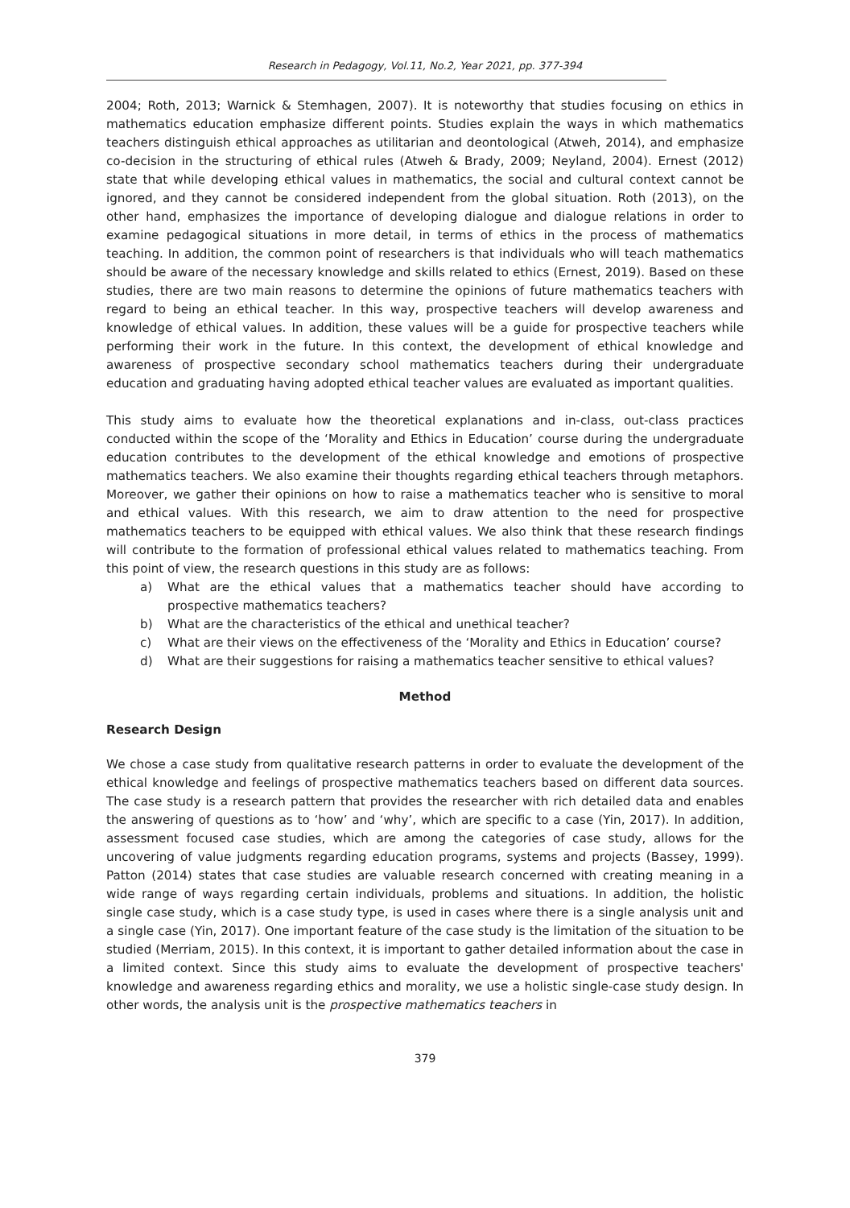Research in Pedagogy, Vol.11, No.2, Year 2021, pp. 377-394
2004; Roth, 2013; Warnick & Stemhagen, 2007). It is noteworthy that studies focusing on ethics in mathematics education emphasize different points. Studies explain the ways in which mathematics teachers distinguish ethical approaches as utilitarian and deontological (Atweh, 2014), and emphasize co-decision in the structuring of ethical rules (Atweh & Brady, 2009; Neyland, 2004). Ernest (2012) state that while developing ethical values in mathematics, the social and cultural context cannot be ignored, and they cannot be considered independent from the global situation. Roth (2013), on the other hand, emphasizes the importance of developing dialogue and dialogue relations in order to examine pedagogical situations in more detail, in terms of ethics in the process of mathematics teaching. In addition, the common point of researchers is that individuals who will teach mathematics should be aware of the necessary knowledge and skills related to ethics (Ernest, 2019). Based on these studies, there are two main reasons to determine the opinions of future mathematics teachers with regard to being an ethical teacher. In this way, prospective teachers will develop awareness and knowledge of ethical values. In addition, these values will be a guide for prospective teachers while performing their work in the future. In this context, the development of ethical knowledge and awareness of prospective secondary school mathematics teachers during their undergraduate education and graduating having adopted ethical teacher values are evaluated as important qualities.
This study aims to evaluate how the theoretical explanations and in-class, out-class practices conducted within the scope of the ‘Morality and Ethics in Education’ course during the undergraduate education contributes to the development of the ethical knowledge and emotions of prospective mathematics teachers. We also examine their thoughts regarding ethical teachers through metaphors. Moreover, we gather their opinions on how to raise a mathematics teacher who is sensitive to moral and ethical values. With this research, we aim to draw attention to the need for prospective mathematics teachers to be equipped with ethical values. We also think that these research findings will contribute to the formation of professional ethical values related to mathematics teaching. From this point of view, the research questions in this study are as follows:
a) What are the ethical values that a mathematics teacher should have according to prospective mathematics teachers?
b) What are the characteristics of the ethical and unethical teacher?
c) What are their views on the effectiveness of the ‘Morality and Ethics in Education’ course?
d) What are their suggestions for raising a mathematics teacher sensitive to ethical values?
Method
Research Design
We chose a case study from qualitative research patterns in order to evaluate the development of the ethical knowledge and feelings of prospective mathematics teachers based on different data sources. The case study is a research pattern that provides the researcher with rich detailed data and enables the answering of questions as to ‘how’ and ‘why’, which are specific to a case (Yin, 2017). In addition, assessment focused case studies, which are among the categories of case study, allows for the uncovering of value judgments regarding education programs, systems and projects (Bassey, 1999). Patton (2014) states that case studies are valuable research concerned with creating meaning in a wide range of ways regarding certain individuals, problems and situations. In addition, the holistic single case study, which is a case study type, is used in cases where there is a single analysis unit and a single case (Yin, 2017). One important feature of the case study is the limitation of the situation to be studied (Merriam, 2015). In this context, it is important to gather detailed information about the case in a limited context. Since this study aims to evaluate the development of prospective teachers' knowledge and awareness regarding ethics and morality, we use a holistic single-case study design. In other words, the analysis unit is the prospective mathematics teachers in
379